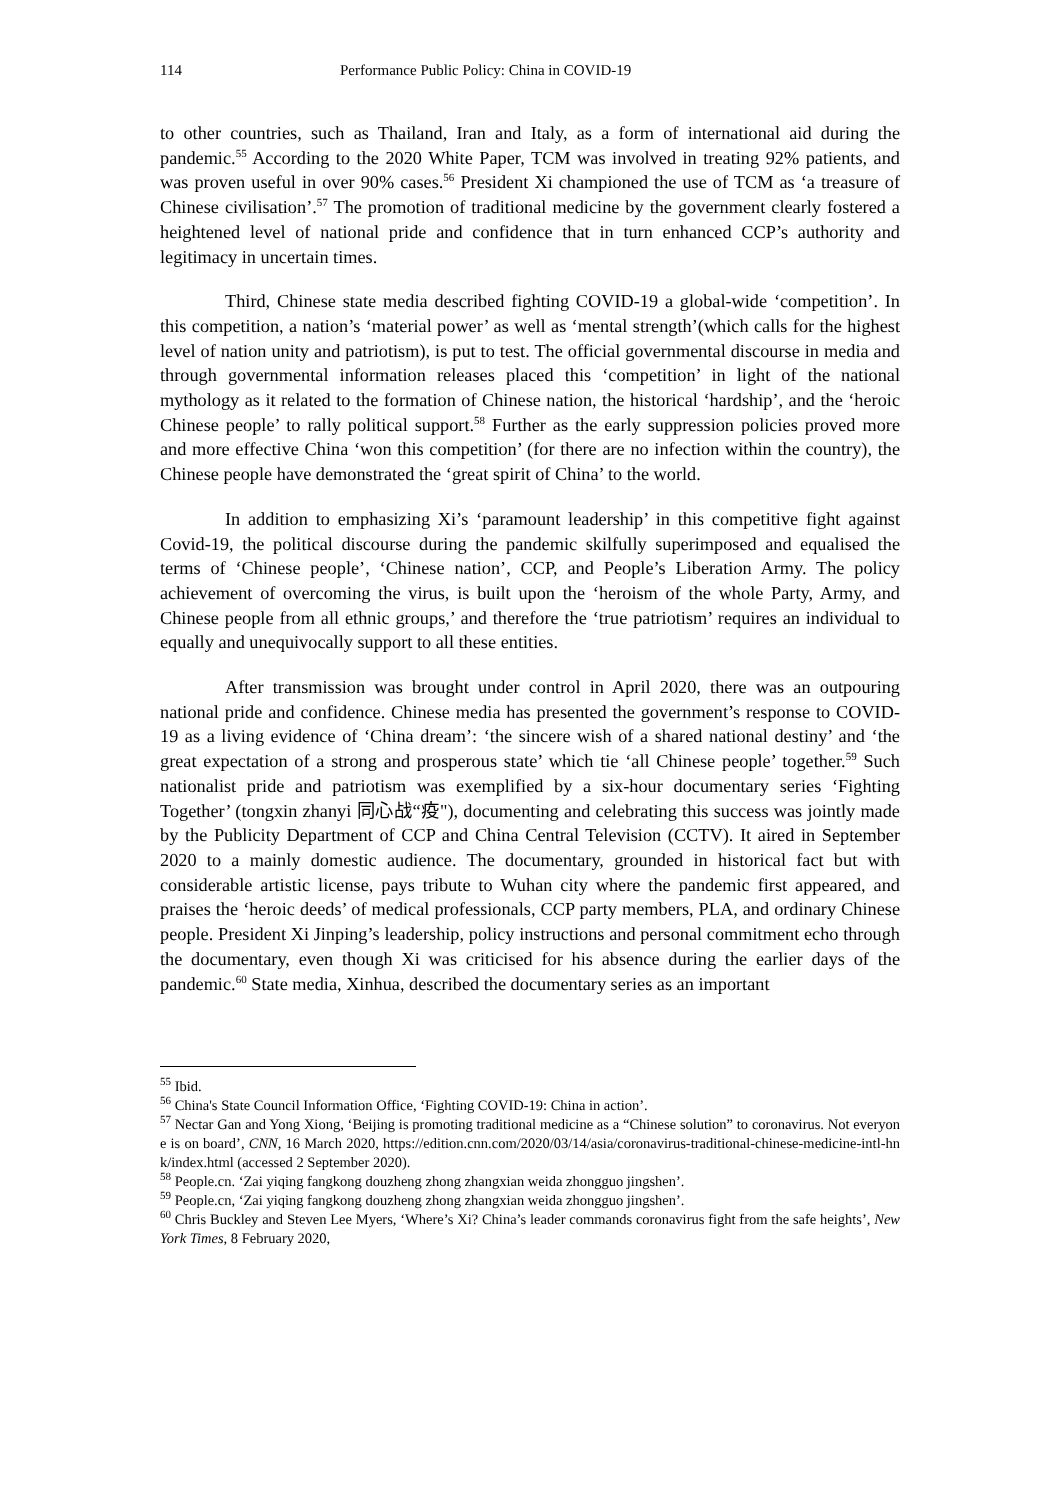114 Performance Public Policy: China in COVID-19
to other countries, such as Thailand, Iran and Italy, as a form of international aid during the pandemic.<sup>55</sup> According to the 2020 White Paper, TCM was involved in treating 92% patients, and was proven useful in over 90% cases.<sup>56</sup> President Xi championed the use of TCM as ‘a treasure of Chinese civilisation’.<sup>57</sup> The promotion of traditional medicine by the government clearly fostered a heightened level of national pride and confidence that in turn enhanced CCP’s authority and legitimacy in uncertain times.
Third, Chinese state media described fighting COVID-19 a global-wide ‘competition’. In this competition, a nation’s ‘material power’ as well as ‘mental strength’(which calls for the highest level of nation unity and patriotism), is put to test. The official governmental discourse in media and through governmental information releases placed this ‘competition’ in light of the national mythology as it related to the formation of Chinese nation, the historical ‘hardship’, and the ‘heroic Chinese people’ to rally political support.<sup>58</sup> Further as the early suppression policies proved more and more effective China ‘won this competition’ (for there are no infection within the country), the Chinese people have demonstrated the ‘great spirit of China’ to the world.
In addition to emphasizing Xi’s ‘paramount leadership’ in this competitive fight against Covid-19, the political discourse during the pandemic skilfully superimposed and equalised the terms of ‘Chinese people’, ‘Chinese nation’, CCP, and People’s Liberation Army. The policy achievement of overcoming the virus, is built upon the ‘heroism of the whole Party, Army, and Chinese people from all ethnic groups,’ and therefore the ‘true patriotism’ requires an individual to equally and unequivocally support to all these entities.
After transmission was brought under control in April 2020, there was an outpouring national pride and confidence. Chinese media has presented the government’s response to COVID-19 as a living evidence of ‘China dream’: ‘the sincere wish of a shared national destiny’ and ‘the great expectation of a strong and prosperous state’ which tie ‘all Chinese people’ together.<sup>59</sup> Such nationalist pride and patriotism was exemplified by a six-hour documentary series ‘Fighting Together’ (tongxin zhanyi 同心战“疫"), documenting and celebrating this success was jointly made by the Publicity Department of CCP and China Central Television (CCTV). It aired in September 2020 to a mainly domestic audience. The documentary, grounded in historical fact but with considerable artistic license, pays tribute to Wuhan city where the pandemic first appeared, and praises the ‘heroic deeds’ of medical professionals, CCP party members, PLA, and ordinary Chinese people. President Xi Jinping’s leadership, policy instructions and personal commitment echo through the documentary, even though Xi was criticised for his absence during the earlier days of the pandemic.<sup>60</sup> State media, Xinhua, described the documentary series as an important
<sup>55</sup> Ibid.
<sup>56</sup> China's State Council Information Office, ‘Fighting COVID-19: China in action’.
<sup>57</sup> Nectar Gan and Yong Xiong, ‘Beijing is promoting traditional medicine as a “Chinese solution” to coronavirus. Not everyone is on board’, CNN, 16 March 2020, https://edition.cnn.com/2020/03/14/asia/coronavirus-traditional-chinese-medicine-intl-hnk/index.html (accessed 2 September 2020).
<sup>58</sup> People.cn. ‘Zai yiqing fangkong douzheng zhong zhangxian weida zhongguo jingshen’.
<sup>59</sup> People.cn, ‘Zai yiqing fangkong douzheng zhong zhangxian weida zhongguo jingshen’.
<sup>60</sup> Chris Buckley and Steven Lee Myers, ‘Where’s Xi? China’s leader commands coronavirus fight from the safe heights’, New York Times, 8 February 2020,